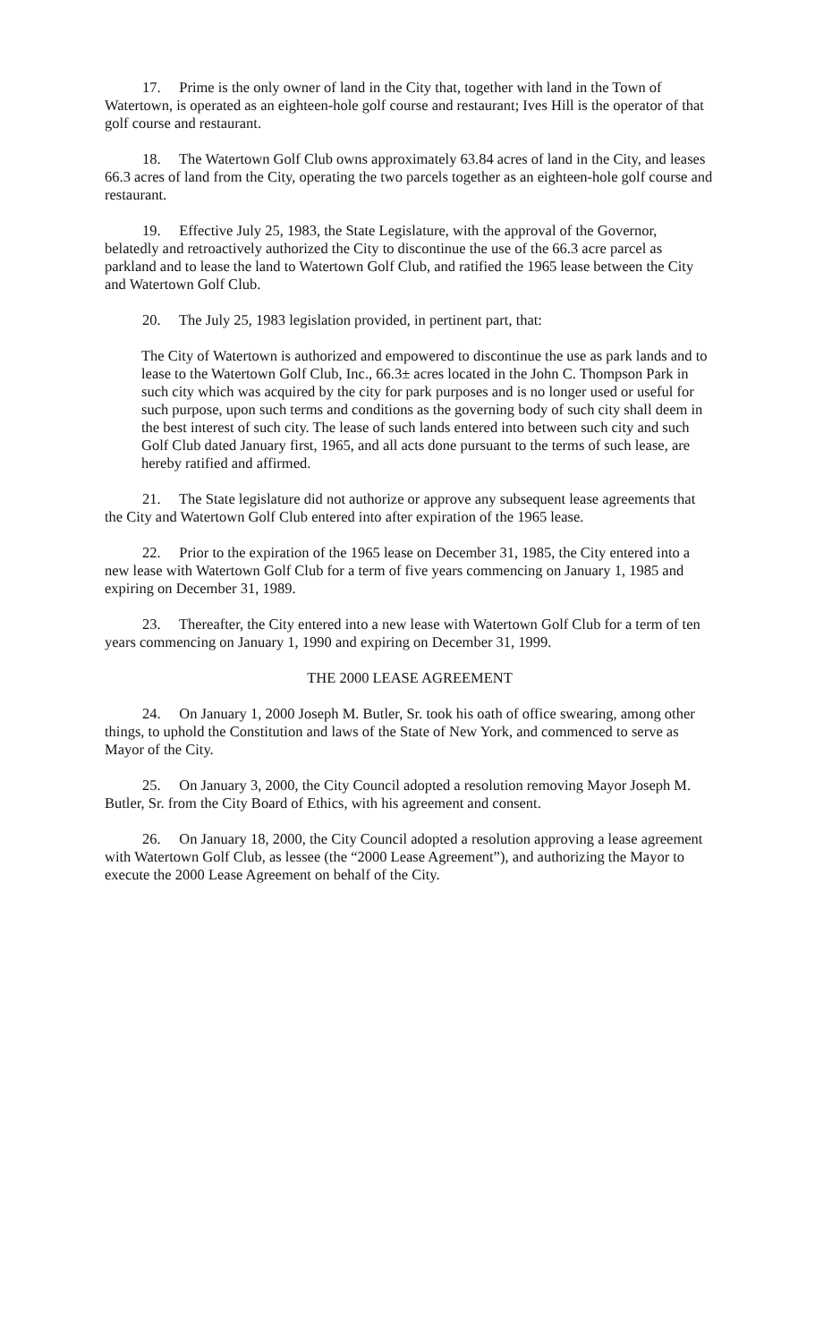17. Prime is the only owner of land in the City that, together with land in the Town of Watertown, is operated as an eighteen-hole golf course and restaurant; Ives Hill is the operator of that golf course and restaurant.
18. The Watertown Golf Club owns approximately 63.84 acres of land in the City, and leases 66.3 acres of land from the City, operating the two parcels together as an eighteen-hole golf course and restaurant.
19. Effective July 25, 1983, the State Legislature, with the approval of the Governor, belatedly and retroactively authorized the City to discontinue the use of the 66.3 acre parcel as parkland and to lease the land to Watertown Golf Club, and ratified the 1965 lease between the City and Watertown Golf Club.
20. The July 25, 1983 legislation provided, in pertinent part, that:
The City of Watertown is authorized and empowered to discontinue the use as park lands and to lease to the Watertown Golf Club, Inc., 66.3± acres located in the John C. Thompson Park in such city which was acquired by the city for park purposes and is no longer used or useful for such purpose, upon such terms and conditions as the governing body of such city shall deem in the best interest of such city. The lease of such lands entered into between such city and such Golf Club dated January first, 1965, and all acts done pursuant to the terms of such lease, are hereby ratified and affirmed.
21. The State legislature did not authorize or approve any subsequent lease agreements that the City and Watertown Golf Club entered into after expiration of the 1965 lease.
22. Prior to the expiration of the 1965 lease on December 31, 1985, the City entered into a new lease with Watertown Golf Club for a term of five years commencing on January 1, 1985 and expiring on December 31, 1989.
23. Thereafter, the City entered into a new lease with Watertown Golf Club for a term of ten years commencing on January 1, 1990 and expiring on December 31, 1999.
THE 2000 LEASE AGREEMENT
24. On January 1, 2000 Joseph M. Butler, Sr. took his oath of office swearing, among other things, to uphold the Constitution and laws of the State of New York, and commenced to serve as Mayor of the City.
25. On January 3, 2000, the City Council adopted a resolution removing Mayor Joseph M. Butler, Sr. from the City Board of Ethics, with his agreement and consent.
26. On January 18, 2000, the City Council adopted a resolution approving a lease agreement with Watertown Golf Club, as lessee (the “2000 Lease Agreement”), and authorizing the Mayor to execute the 2000 Lease Agreement on behalf of the City.